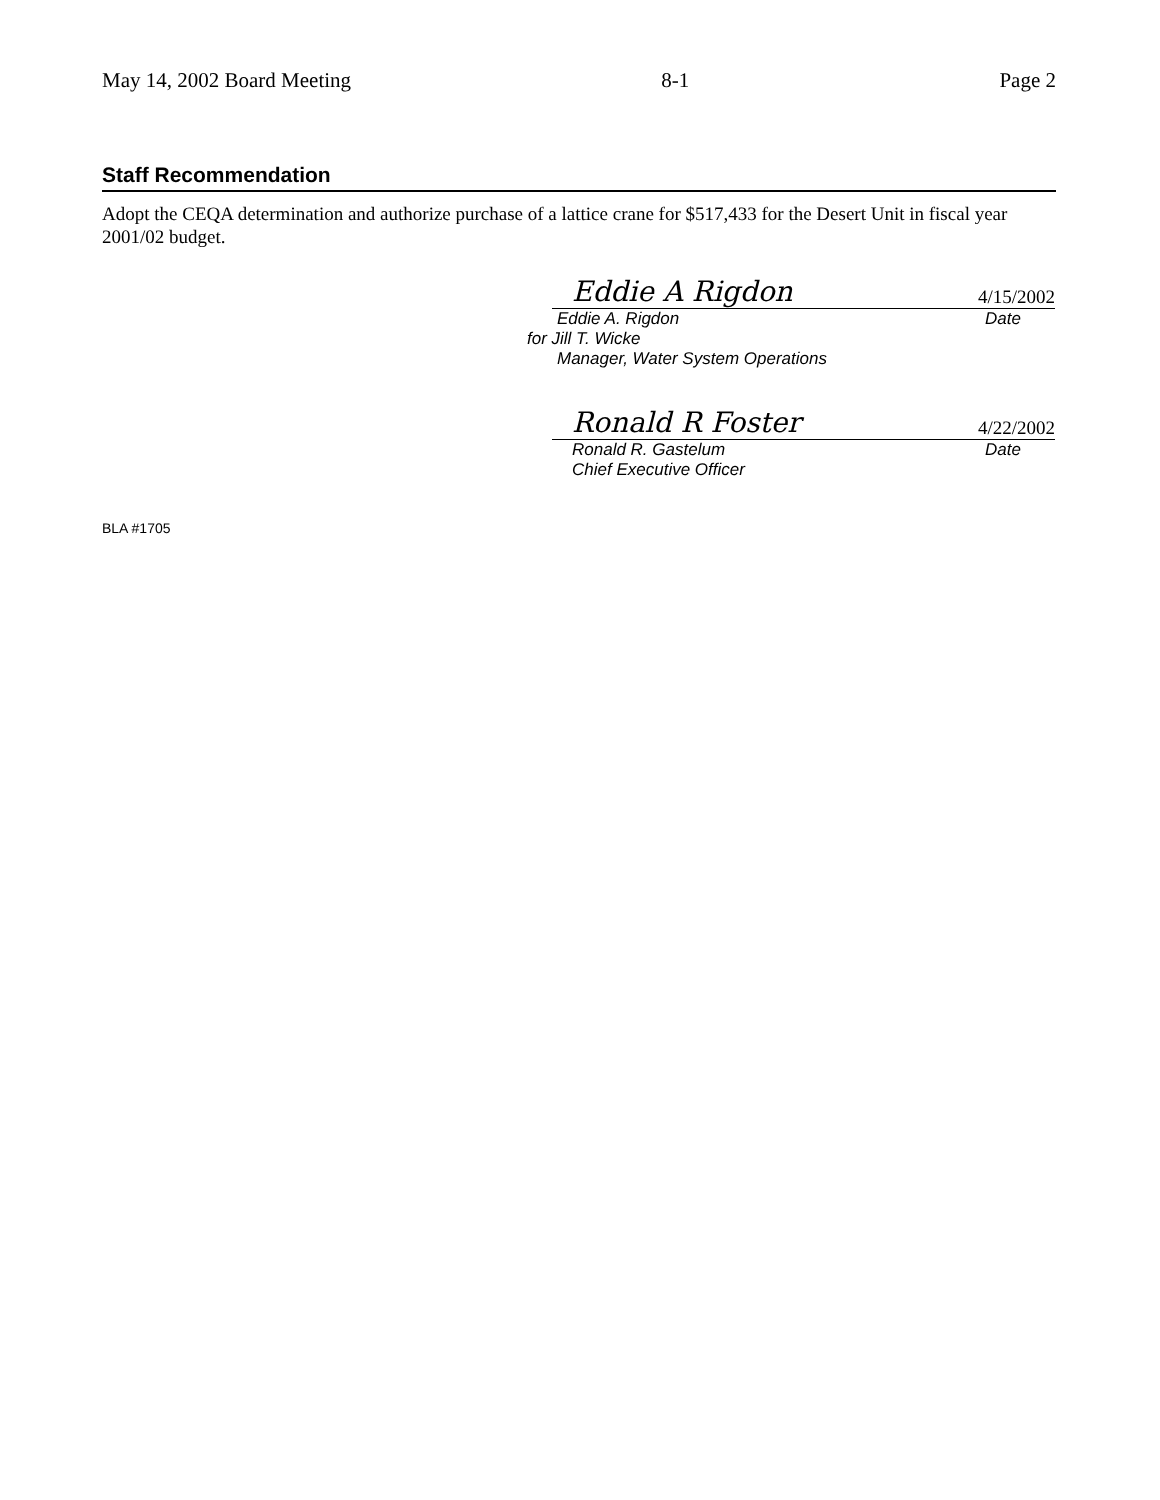May 14, 2002 Board Meeting 8-1 Page 2
Staff Recommendation
Adopt the CEQA determination and authorize purchase of a lattice crane for $517,433 for the Desert Unit in fiscal year 2001/02 budget.
Eddie A Rigdon 4/15/2002
Eddie A. Rigdon Date
for Jill T. Wicke
Manager, Water System Operations
Ronald R Foster 4/22/2002
Ronald R. Gastelum Date
Chief Executive Officer
BLA #1705